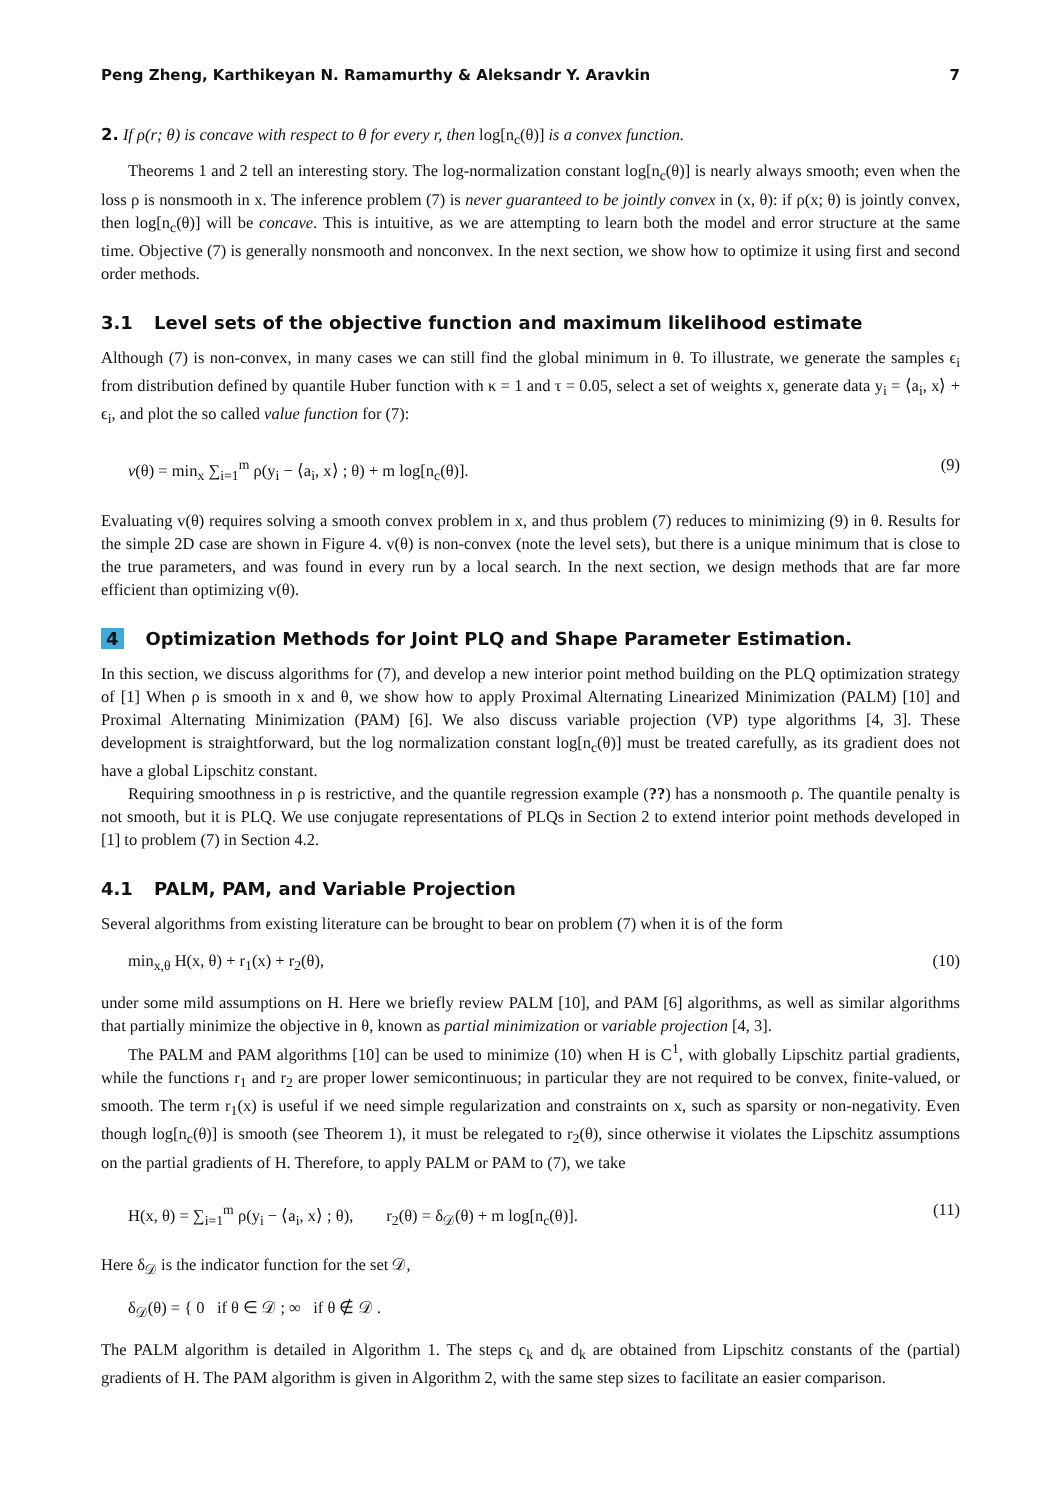Peng Zheng, Karthikeyan N. Ramamurthy & Aleksandr Y. Aravkin 7
2. If ρ(r; θ) is concave with respect to θ for every r, then log[n<sub>c</sub>(θ)] is a convex function.
Theorems 1 and 2 tell an interesting story. The log-normalization constant log[n<sub>c</sub>(θ)] is nearly always smooth; even when the loss ρ is nonsmooth in x. The inference problem (7) is never guaranteed to be jointly convex in (x, θ): if ρ(x; θ) is jointly convex, then log[n<sub>c</sub>(θ)] will be concave. This is intuitive, as we are attempting to learn both the model and error structure at the same time. Objective (7) is generally nonsmooth and nonconvex. In the next section, we show how to optimize it using first and second order methods.
3.1 Level sets of the objective function and maximum likelihood estimate
Although (7) is non-convex, in many cases we can still find the global minimum in θ. To illustrate, we generate the samples ϵ<sub>i</sub> from distribution defined by quantile Huber function with κ = 1 and τ = 0.05, select a set of weights x, generate data y<sub>i</sub> = ⟨a<sub>i</sub>, x⟩ + ϵ<sub>i</sub>, and plot the so called value function for (7):
v(θ) = min<sub>x</sub> ∑<sub>i=1</sub><sup>m</sup> ρ(y<sub>i</sub> − ⟨a<sub>i</sub>, x⟩ ; θ) + m log[n<sub>c</sub>(θ)]. (9)
Evaluating v(θ) requires solving a smooth convex problem in x, and thus problem (7) reduces to minimizing (9) in θ. Results for the simple 2D case are shown in Figure 4. v(θ) is non-convex (note the level sets), but there is a unique minimum that is close to the true parameters, and was found in every run by a local search. In the next section, we design methods that are far more efficient than optimizing v(θ).
4 Optimization Methods for Joint PLQ and Shape Parameter Estimation.
In this section, we discuss algorithms for (7), and develop a new interior point method building on the PLQ optimization strategy of [1] When ρ is smooth in x and θ, we show how to apply Proximal Alternating Linearized Minimization (PALM) [10] and Proximal Alternating Minimization (PAM) [6]. We also discuss variable projection (VP) type algorithms [4, 3]. These development is straightforward, but the log normalization constant log[n<sub>c</sub>(θ)] must be treated carefully, as its gradient does not have a global Lipschitz constant.
Requiring smoothness in ρ is restrictive, and the quantile regression example (??) has a nonsmooth ρ. The quantile penalty is not smooth, but it is PLQ. We use conjugate representations of PLQs in Section 2 to extend interior point methods developed in [1] to problem (7) in Section 4.2.
4.1 PALM, PAM, and Variable Projection
Several algorithms from existing literature can be brought to bear on problem (7) when it is of the form
min<sub>x,θ</sub> H(x, θ) + r<sub>1</sub>(x) + r<sub>2</sub>(θ), (10)
under some mild assumptions on H. Here we briefly review PALM [10], and PAM [6] algorithms, as well as similar algorithms that partially minimize the objective in θ, known as partial minimization or variable projection [4, 3].
The PALM and PAM algorithms [10] can be used to minimize (10) when H is C<sup>1</sup>, with globally Lipschitz partial gradients, while the functions r<sub>1</sub> and r<sub>2</sub> are proper lower semicontinuous; in particular they are not required to be convex, finite-valued, or smooth. The term r<sub>1</sub>(x) is useful if we need simple regularization and constraints on x, such as sparsity or non-negativity. Even though log[n<sub>c</sub>(θ)] is smooth (see Theorem 1), it must be relegated to r<sub>2</sub>(θ), since otherwise it violates the Lipschitz assumptions on the partial gradients of H. Therefore, to apply PALM or PAM to (7), we take
H(x, θ) = ∑<sub>i=1</sub><sup>m</sup> ρ(y<sub>i</sub> − ⟨a<sub>i</sub>, x⟩ ; θ), r<sub>2</sub>(θ) = δ<sub>𝒟</sub>(θ) + m log[n<sub>c</sub>(θ)]. (11)
Here δ<sub>𝒟</sub> is the indicator function for the set 𝒟,
δ<sub>𝒟</sub>(θ) = { 0 if θ ∈ 𝒟 ; ∞ if θ ∉ 𝒟 .
The PALM algorithm is detailed in Algorithm 1. The steps c<sub>k</sub> and d<sub>k</sub> are obtained from Lipschitz constants of the (partial) gradients of H. The PAM algorithm is given in Algorithm 2, with the same step sizes to facilitate an easier comparison.